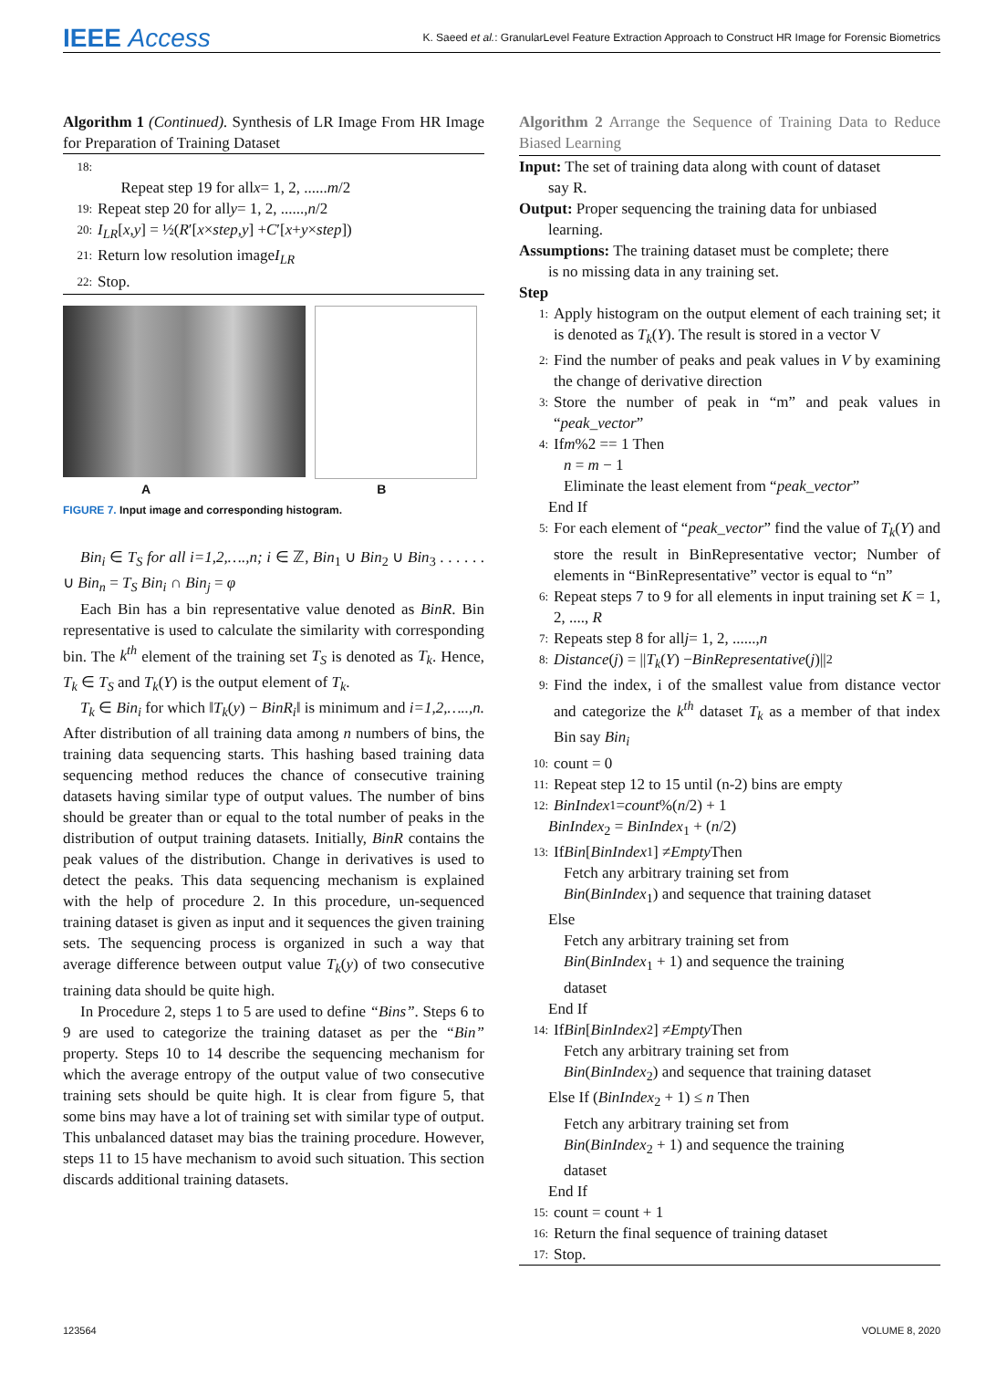IEEE Access
K. Saeed et al.: GranularLevel Feature Extraction Approach to Construct HR Image for Forensic Biometrics
Algorithm 1 (Continued). Synthesis of LR Image From HR Image for Preparation of Training Dataset
18:
Repeat step 19 for all x = 1, 2, ...... m /2
19: Repeat step 20 for all y = 1, 2, ......, n /2
20: I<sub>LR</sub> [x, y] = ½(R ′[x × step, y] + C ′[x + y × step])
21: Return low resolution image I<sub>LR</sub>
22: Stop.
A B
FIGURE 7. Input image and corresponding histogram.
Bin<sub>i</sub> ∈ T<sub>S</sub> for all i=1,2,….,n; i ∈ ℤ, Bin<sub>1</sub> ∪ Bin<sub>2</sub> ∪ Bin<sub>3</sub> . . . . . . ∪ Bin<sub>n</sub> = T<sub>S</sub> Bin<sub>i</sub> ∩ Bin<sub>j</sub> = φ
Each Bin has a bin representative value denoted as BinR. Bin representative is used to calculate the similarity with corresponding bin. The k<sup>th</sup> element of the training set T<sub>S</sub> is denoted as T<sub>k</sub>. Hence, T<sub>k</sub> ∈ T<sub>S</sub> and T<sub>k</sub>(Y) is the output element of T<sub>k</sub>.
T<sub>k</sub> ∈ Bin<sub>i</sub> for which ‖T<sub>k</sub>(y) − BinR<sub>i</sub>‖ is minimum and i=1,2,…..,n. After distribution of all training data among n numbers of bins, the training data sequencing starts. This hashing based training data sequencing method reduces the chance of consecutive training datasets having similar type of output values. The number of bins should be greater than or equal to the total number of peaks in the distribution of output training datasets. Initially, BinR contains the peak values of the distribution. Change in derivatives is used to detect the peaks. This data sequencing mechanism is explained with the help of procedure 2. In this procedure, un-sequenced training dataset is given as input and it sequences the given training sets. The sequencing process is organized in such a way that average difference between output value T<sub>k</sub>(y) of two consecutive training data should be quite high.
In Procedure 2, steps 1 to 5 are used to define “Bins”. Steps 6 to 9 are used to categorize the training dataset as per the “Bin” property. Steps 10 to 14 describe the sequencing mechanism for which the average entropy of the output value of two consecutive training sets should be quite high. It is clear from figure 5, that some bins may have a lot of training set with similar type of output. This unbalanced dataset may bias the training procedure. However, steps 11 to 15 have mechanism to avoid such situation. This section discards additional training datasets.
Algorithm 2 Arrange the Sequence of Training Data to Reduce Biased Learning
Input: The set of training data along with count of dataset
say R.
Output: Proper sequencing the training data for unbiased
learning.
Assumptions: The training dataset must be complete; there
is no missing data in any training set.
Step
1: Apply histogram on the output element of each training set; it is denoted as T<sub>k</sub>(Y). The result is stored in a vector V
2: Find the number of peaks and peak values in V by examining the change of derivative direction
3: Store the number of peak in “m” and peak values in “peak_vector”
4: If m%2 == 1 Then
n = m − 1
Eliminate the least element from “peak_vector”
End If
5: For each element of “peak_vector” find the value of T<sub>k</sub>(Y) and store the result in BinRepresentative vector; Number of elements in “BinRepresentative” vector is equal to “n”
6: Repeat steps 7 to 9 for all elements in input training set K = 1, 2, ...., R
7: Repeats step 8 for all j = 1, 2, ......, n
8: Distance (j) = || T<sub>k</sub> (Y) − BinRepresentative (j)||<sup>2</sup>
9: Find the index, i of the smallest value from distance vector and categorize the k<sup>th</sup> dataset T<sub>k</sub> as a member of that index Bin say Bin<sub>i</sub>
10: count = 0
11: Repeat step 12 to 15 until (n-2) bins are empty
12: BinIndex<sub>1</sub> = count%(n /2) + 1
BinIndex<sub>2</sub> = BinIndex<sub>1</sub> + (n/2)
13: If Bin [BinIndex<sub>1</sub>] ≠ Empty Then
Fetch any arbitrary training set from
Bin(BinIndex<sub>1</sub>) and sequence that training dataset
Else
Fetch any arbitrary training set from
Bin(BinIndex<sub>1</sub> + 1) and sequence the training
dataset
End If
14: If Bin [BinIndex<sub>2</sub>] ≠ Empty Then
Fetch any arbitrary training set from
Bin(BinIndex<sub>2</sub>) and sequence that training dataset
Else If (BinIndex<sub>2</sub> + 1) ≤ n Then
Fetch any arbitrary training set from
Bin(BinIndex<sub>2</sub> + 1) and sequence the training
dataset
End If
15: count = count + 1
16: Return the final sequence of training dataset
17: Stop.
123564 VOLUME 8, 2020